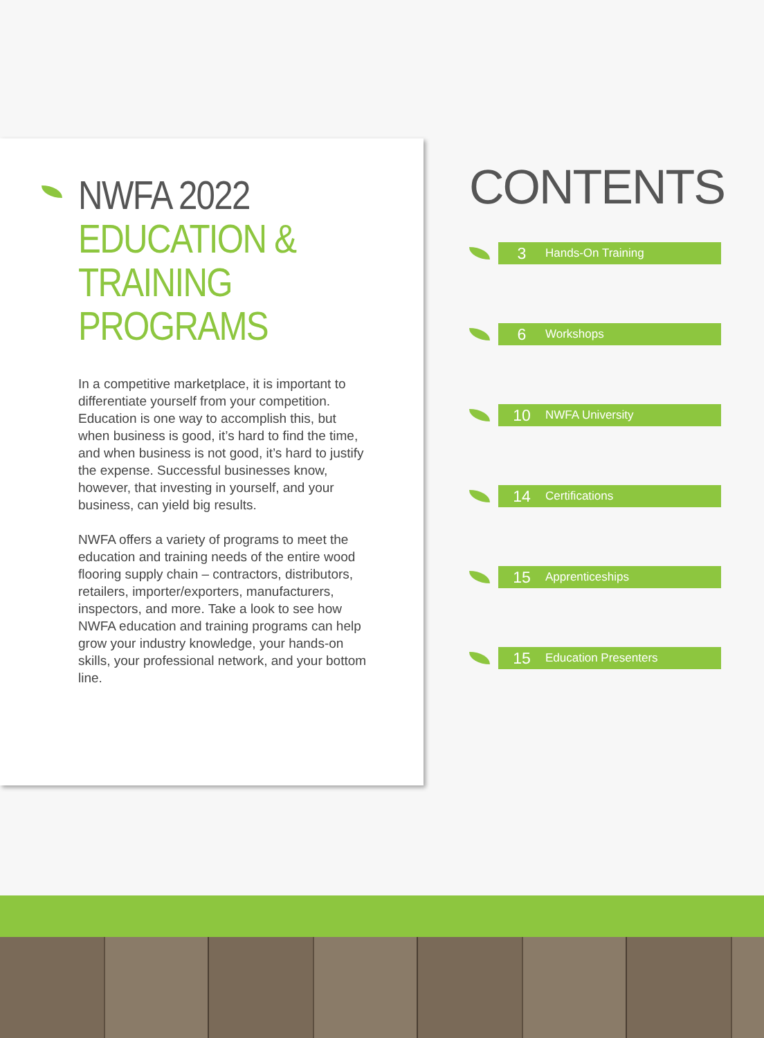NWFA 2022
EDUCATION &
TRAINING PROGRAMS
In a competitive marketplace, it is important to differentiate yourself from your competition. Education is one way to accomplish this, but when business is good, it’s hard to find the time, and when business is not good, it’s hard to justify the expense. Successful businesses know, however, that investing in yourself, and your business, can yield big results.
NWFA offers a variety of programs to meet the education and training needs of the entire wood flooring supply chain – contractors, distributors, retailers, importer/exporters, manufacturers, inspectors, and more. Take a look to see how NWFA education and training programs can help grow your industry knowledge, your hands-on skills, your professional network, and your bottom line.
CONTENTS
3 Hands-On Training
6 Workshops
10 NWFA University
14 Certifications
15 Apprenticeships
15 Education Presenters